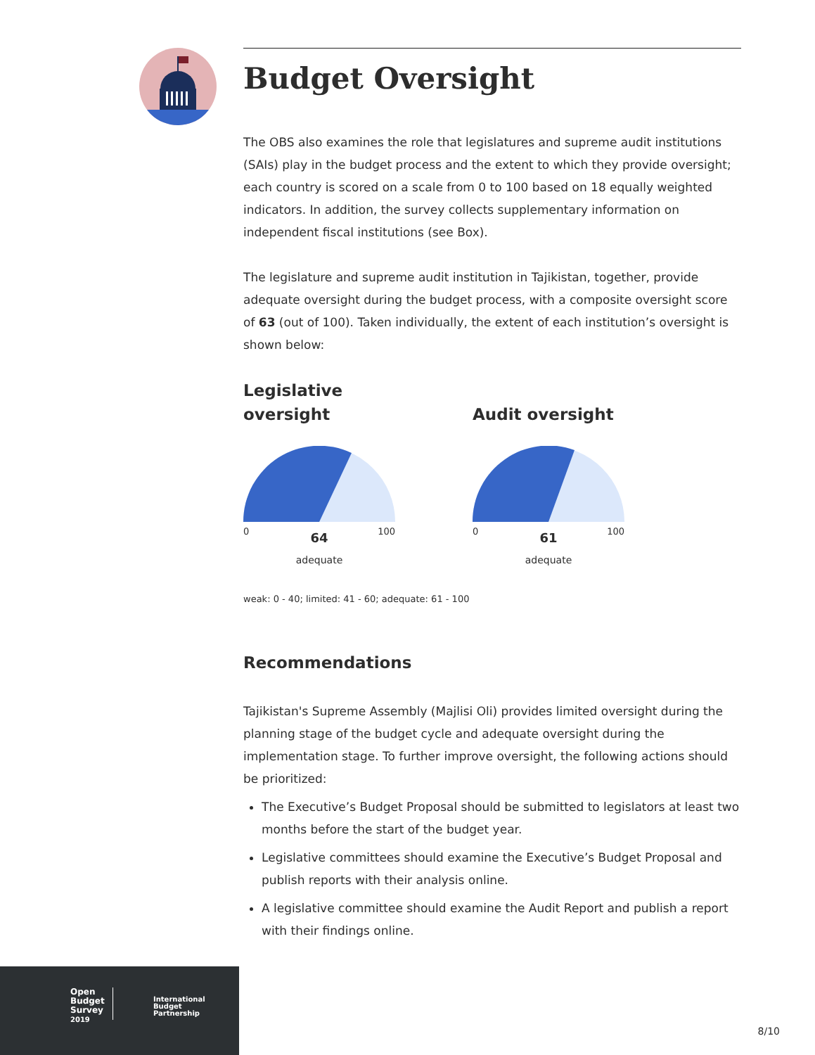Budget Oversight
The OBS also examines the role that legislatures and supreme audit institutions (SAIs) play in the budget process and the extent to which they provide oversight; each country is scored on a scale from 0 to 100 based on 18 equally weighted indicators. In addition, the survey collects supplementary information on independent fiscal institutions (see Box).
The legislature and supreme audit institution in Tajikistan, together, provide adequate oversight during the budget process, with a composite oversight score of 63 (out of 100). Taken individually, the extent of each institution’s oversight is shown below:
Legislative oversight
0 64 100
adequate
Audit oversight
0 61 100
adequate
weak: 0 - 40; limited: 41 - 60; adequate: 61 - 100
Recommendations
Tajikistan's Supreme Assembly (Majlisi Oli) provides limited oversight during the planning stage of the budget cycle and adequate oversight during the implementation stage. To further improve oversight, the following actions should be prioritized:
The Executive’s Budget Proposal should be submitted to legislators at least two months before the start of the budget year.
Legislative committees should examine the Executive’s Budget Proposal and publish reports with their analysis online.
A legislative committee should examine the Audit Report and publish a report with their findings online.
Open
Budget
Survey
2019
International
Budget
Partnership
8/10